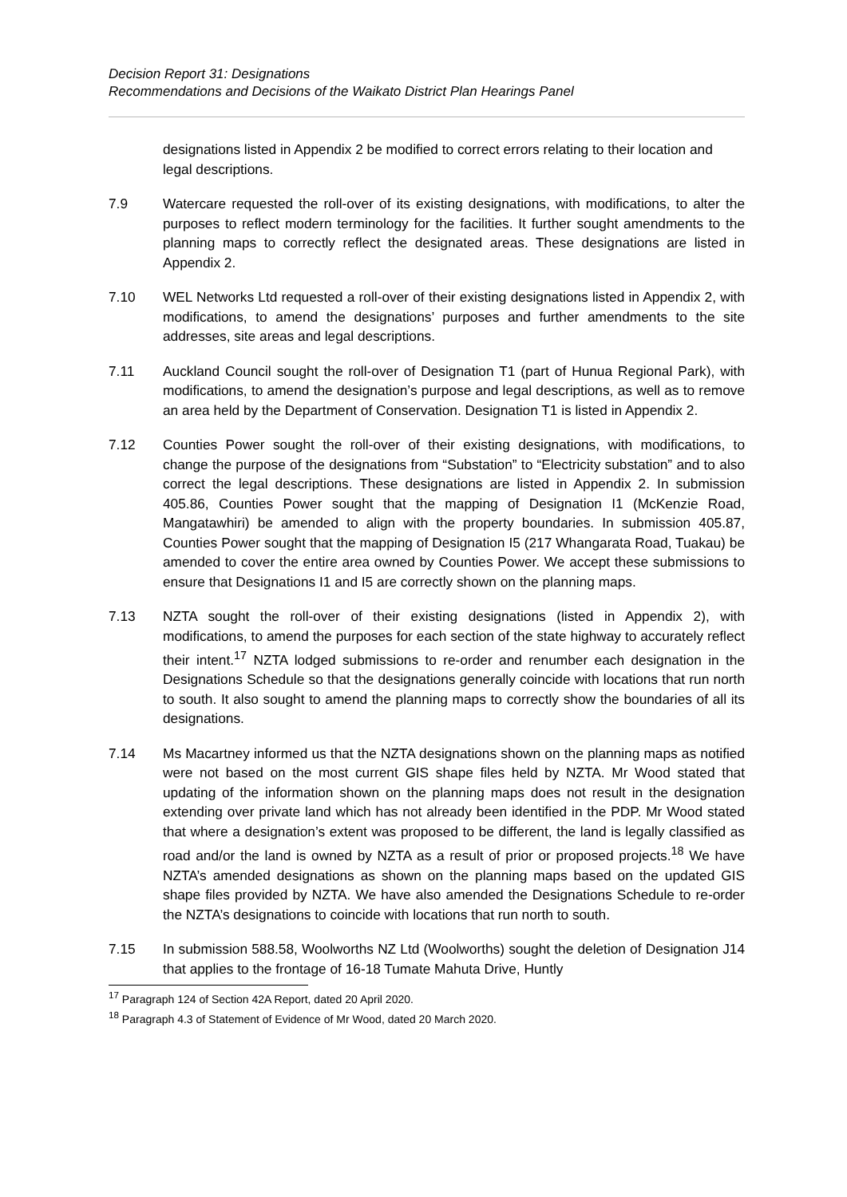Decision Report 31: Designations
Recommendations and Decisions of the Waikato District Plan Hearings Panel
designations listed in Appendix 2 be modified to correct errors relating to their location and legal descriptions.
7.9 Watercare requested the roll-over of its existing designations, with modifications, to alter the purposes to reflect modern terminology for the facilities. It further sought amendments to the planning maps to correctly reflect the designated areas. These designations are listed in Appendix 2.
7.10 WEL Networks Ltd requested a roll-over of their existing designations listed in Appendix 2, with modifications, to amend the designations’ purposes and further amendments to the site addresses, site areas and legal descriptions.
7.11 Auckland Council sought the roll-over of Designation T1 (part of Hunua Regional Park), with modifications, to amend the designation’s purpose and legal descriptions, as well as to remove an area held by the Department of Conservation. Designation T1 is listed in Appendix 2.
7.12 Counties Power sought the roll-over of their existing designations, with modifications, to change the purpose of the designations from “Substation” to “Electricity substation” and to also correct the legal descriptions. These designations are listed in Appendix 2. In submission 405.86, Counties Power sought that the mapping of Designation I1 (McKenzie Road, Mangatawhiri) be amended to align with the property boundaries. In submission 405.87, Counties Power sought that the mapping of Designation I5 (217 Whangarata Road, Tuakau) be amended to cover the entire area owned by Counties Power. We accept these submissions to ensure that Designations I1 and I5 are correctly shown on the planning maps.
7.13 NZTA sought the roll-over of their existing designations (listed in Appendix 2), with modifications, to amend the purposes for each section of the state highway to accurately reflect their intent.<sup>17</sup> NZTA lodged submissions to re-order and renumber each designation in the Designations Schedule so that the designations generally coincide with locations that run north to south. It also sought to amend the planning maps to correctly show the boundaries of all its designations.
7.14 Ms Macartney informed us that the NZTA designations shown on the planning maps as notified were not based on the most current GIS shape files held by NZTA. Mr Wood stated that updating of the information shown on the planning maps does not result in the designation extending over private land which has not already been identified in the PDP. Mr Wood stated that where a designation’s extent was proposed to be different, the land is legally classified as road and/or the land is owned by NZTA as a result of prior or proposed projects.<sup>18</sup> We have NZTA’s amended designations as shown on the planning maps based on the updated GIS shape files provided by NZTA. We have also amended the Designations Schedule to re-order the NZTA’s designations to coincide with locations that run north to south.
7.15 In submission 588.58, Woolworths NZ Ltd (Woolworths) sought the deletion of Designation J14 that applies to the frontage of 16-18 Tumate Mahuta Drive, Huntly
<sup>17</sup> Paragraph 124 of Section 42A Report, dated 20 April 2020.
<sup>18</sup> Paragraph 4.3 of Statement of Evidence of Mr Wood, dated 20 March 2020.